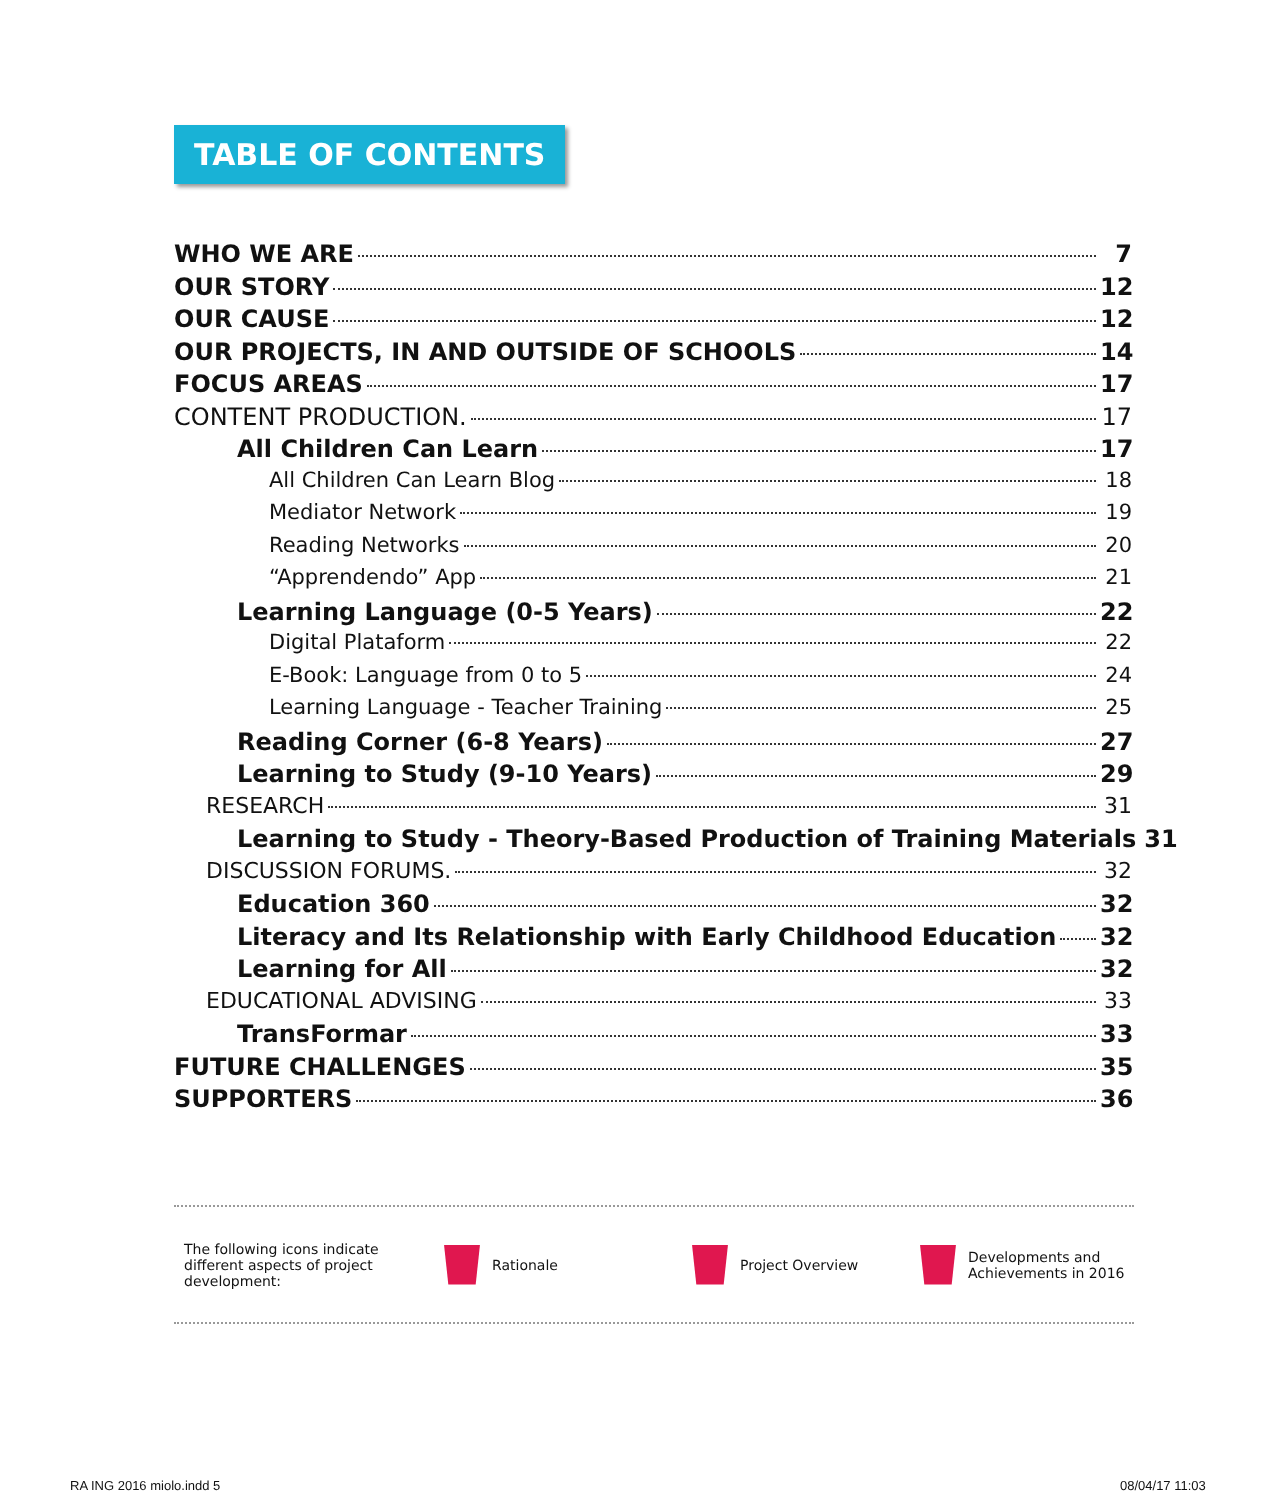TABLE OF CONTENTS
WHO WE ARE 7
OUR STORY 12
OUR CAUSE 12
OUR PROJECTS, IN AND OUTSIDE OF SCHOOLS 14
FOCUS AREAS 17
CONTENT PRODUCTION. 17
All Children Can Learn 17
All Children Can Learn Blog 18
Mediator Network 19
Reading Networks 20
“Apprendendo” App 21
Learning Language (0-5 Years) 22
Digital Plataform 22
E-Book: Language from 0 to 5 24
Learning Language - Teacher Training 25
Reading Corner (6-8 Years) 27
Learning to Study (9-10 Years) 29
RESEARCH 31
Learning to Study - Theory-Based Production of Training Materials 31
DISCUSSION FORUMS. 32
Education 360 32
Literacy and Its Relationship with Early Childhood Education 32
Learning for All 32
EDUCATIONAL ADVISING 33
TransFormar 33
FUTURE CHALLENGES 35
SUPPORTERS 36
The following icons indicate different aspects of project development:
Rationale Project Overview
Developments and
Achievements in 2016
RA ING 2016 miolo.indd 5 08/04/17 11:03